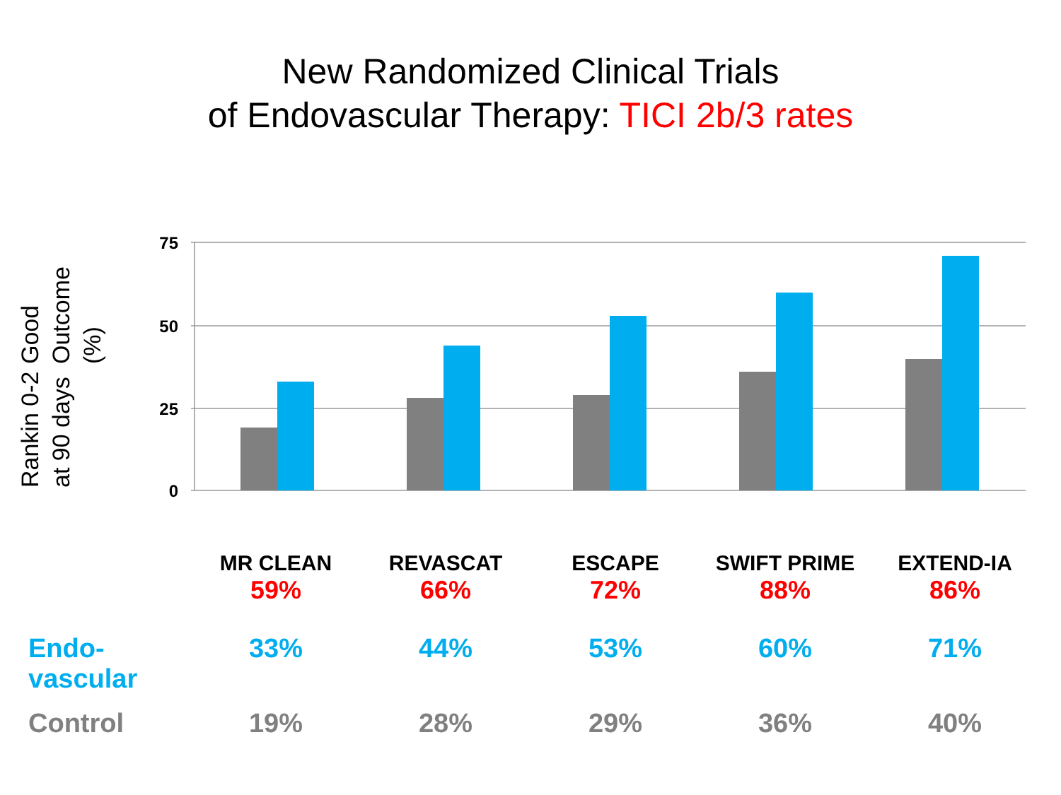New Randomized Clinical Trials
of Endovascular Therapy: TICI 2b/3 rates
Good Outcome (%)
Rankin 0-2 at 90 days
75
50
25
0
| | MR CLEAN | REVASCAT | ESCAPE | SWIFT PRIME | EXTEND-IA |
| | 59% | 66% | 72% | 88% | 86% |
| Endo- vascular | 33% | 44% | 53% | 60% | 71% |
| Control | 19% | 28% | 29% | 36% | 40% |